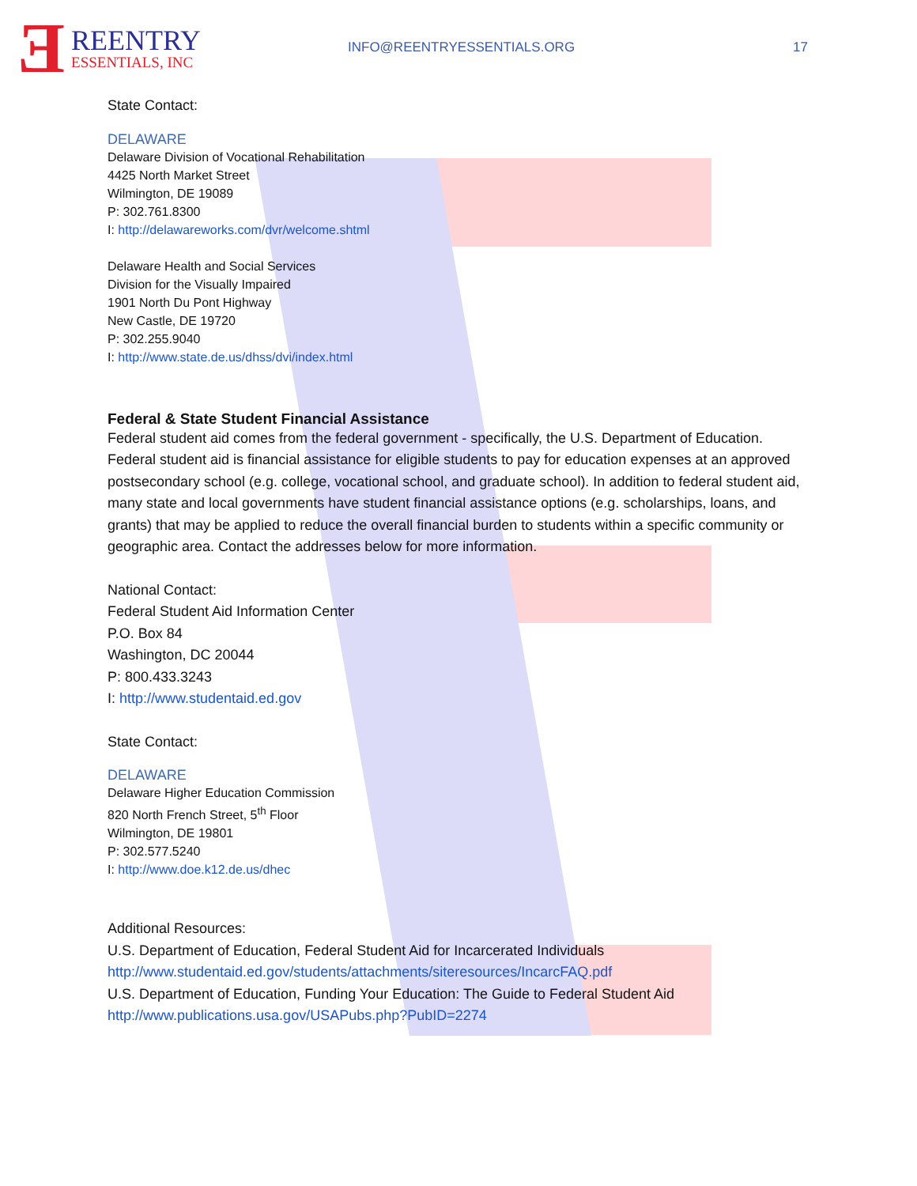Ǝ REENTRY
ESSENTIALS, INC
INFO@REENTRYESSENTIALS.ORG 17
State Contact:
DELAWARE
Delaware Division of Vocational Rehabilitation
4425 North Market Street
Wilmington, DE 19089
P: 302.761.8300
I: http://delawareworks.com/dvr/welcome.shtml
Delaware Health and Social Services
Division for the Visually Impaired
1901 North Du Pont Highway
New Castle, DE 19720
P: 302.255.9040
I: http://www.state.de.us/dhss/dvi/index.html
Federal & State Student Financial Assistance
Federal student aid comes from the federal government - specifically, the U.S. Department of Education. Federal student aid is financial assistance for eligible students to pay for education expenses at an approved postsecondary school (e.g. college, vocational school, and graduate school). In addition to federal student aid, many state and local governments have student financial assistance options (e.g. scholarships, loans, and grants) that may be applied to reduce the overall financial burden to students within a specific community or geographic area. Contact the addresses below for more information.
National Contact:
Federal Student Aid Information Center
P.O. Box 84
Washington, DC 20044
P: 800.433.3243
I: http://www.studentaid.ed.gov
State Contact:
DELAWARE
Delaware Higher Education Commission
820 North French Street, 5<sup>th</sup> Floor
Wilmington, DE 19801
P: 302.577.5240
I: http://www.doe.k12.de.us/dhec
Additional Resources:
U.S. Department of Education, Federal Student Aid for Incarcerated Individuals
http://www.studentaid.ed.gov/students/attachments/siteresources/IncarcFAQ.pdf
U.S. Department of Education, Funding Your Education: The Guide to Federal Student Aid
http://www.publications.usa.gov/USAPubs.php?PubID=2274